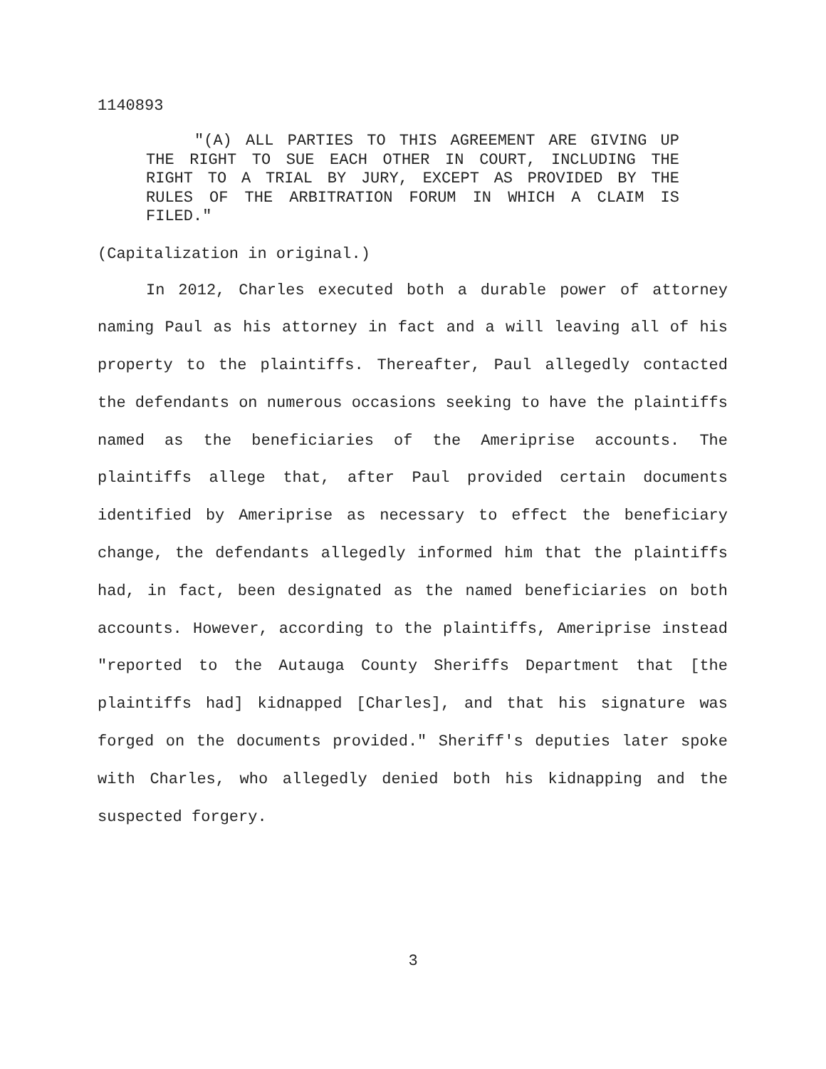1140893
"(A) ALL PARTIES TO THIS AGREEMENT ARE GIVING UP THE RIGHT TO SUE EACH OTHER IN COURT, INCLUDING THE RIGHT TO A TRIAL BY JURY, EXCEPT AS PROVIDED BY THE RULES OF THE ARBITRATION FORUM IN WHICH A CLAIM IS FILED."
(Capitalization in original.)
In 2012, Charles executed both a durable power of attorney naming Paul as his attorney in fact and a will leaving all of his property to the plaintiffs. Thereafter, Paul allegedly contacted the defendants on numerous occasions seeking to have the plaintiffs named as the beneficiaries of the Ameriprise accounts. The plaintiffs allege that, after Paul provided certain documents identified by Ameriprise as necessary to effect the beneficiary change, the defendants allegedly informed him that the plaintiffs had, in fact, been designated as the named beneficiaries on both accounts. However, according to the plaintiffs, Ameriprise instead "reported to the Autauga County Sheriffs Department that [the plaintiffs had] kidnapped [Charles], and that his signature was forged on the documents provided." Sheriff's deputies later spoke with Charles, who allegedly denied both his kidnapping and the suspected forgery.
3